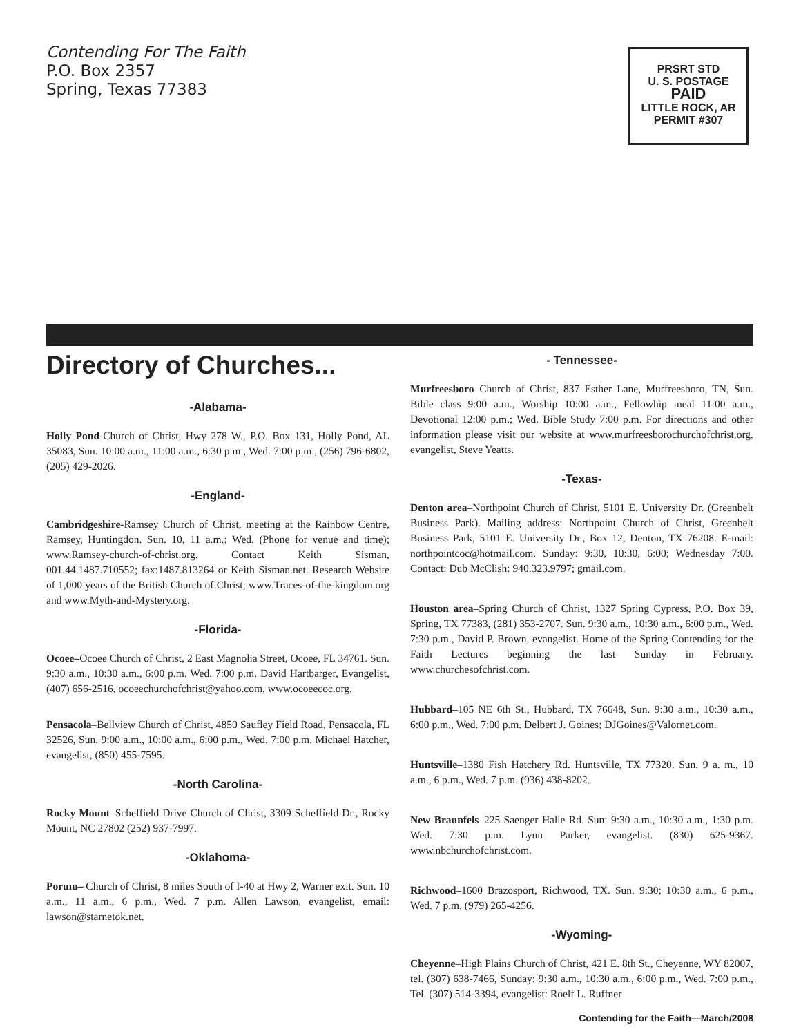Contending For The Faith
P.O. Box 2357
Spring, Texas 77383
PRSRT STD
U. S. POSTAGE
PAID
LITTLE ROCK, AR
PERMIT #307
Directory of Churches...
-Alabama-
Holly Pond-Church of Christ, Hwy 278 W., P.O. Box 131, Holly Pond, AL 35083, Sun. 10:00 a.m., 11:00 a.m., 6:30 p.m., Wed. 7:00 p.m., (256) 796-6802, (205) 429-2026.
-England-
Cambridgeshire-Ramsey Church of Christ, meeting at the Rainbow Centre, Ramsey, Huntingdon. Sun. 10, 11 a.m.; Wed. (Phone for venue and time); www.Ramsey-church-of-christ.org. Contact Keith Sisman, 001.44.1487.710552; fax:1487.813264 or Keith Sisman.net. Research Website of 1,000 years of the British Church of Christ; www.Traces-of-the-kingdom.org and www.Myth-and-Mystery.org.
-Florida-
Ocoee–Ocoee Church of Christ, 2 East Magnolia Street, Ocoee, FL 34761. Sun. 9:30 a.m., 10:30 a.m., 6:00 p.m. Wed. 7:00 p.m. David Hartbarger, Evangelist, (407) 656-2516, ocoeechurchofchrist@yahoo.com, www.ocoeecoc.org.
Pensacola–Bellview Church of Christ, 4850 Saufley Field Road, Pensacola, FL 32526, Sun. 9:00 a.m., 10:00 a.m., 6:00 p.m., Wed. 7:00 p.m. Michael Hatcher, evangelist, (850) 455-7595.
-North Carolina-
Rocky Mount–Scheffield Drive Church of Christ, 3309 Scheffield Dr., Rocky Mount, NC 27802 (252) 937-7997.
-Oklahoma-
Porum– Church of Christ, 8 miles South of I-40 at Hwy 2, Warner exit. Sun. 10 a.m., 11 a.m., 6 p.m., Wed. 7 p.m. Allen Lawson, evangelist, email: lawson@starnetok.net.
- Tennessee-
Murfreesboro–Church of Christ, 837 Esther Lane, Murfreesboro, TN, Sun. Bible class 9:00 a.m., Worship 10:00 a.m., Fellowhip meal 11:00 a.m., Devotional 12:00 p.m.; Wed. Bible Study 7:00 p.m. For directions and other information please visit our website at www.murfreesborochurchofchrist.org. evangelist, Steve Yeatts.
-Texas-
Denton area–Northpoint Church of Christ, 5101 E. University Dr. (Greenbelt Business Park). Mailing address: Northpoint Church of Christ, Greenbelt Business Park, 5101 E. University Dr., Box 12, Denton, TX 76208. E-mail: northpointcoc@hotmail.com. Sunday: 9:30, 10:30, 6:00; Wednesday 7:00. Contact: Dub McClish: 940.323.9797; gmail.com.
Houston area–Spring Church of Christ, 1327 Spring Cypress, P.O. Box 39, Spring, TX 77383, (281) 353-2707. Sun. 9:30 a.m., 10:30 a.m., 6:00 p.m., Wed. 7:30 p.m., David P. Brown, evangelist. Home of the Spring Contending for the Faith Lectures beginning the last Sunday in February. www.churchesofchrist.com.
Hubbard–105 NE 6th St., Hubbard, TX 76648, Sun. 9:30 a.m., 10:30 a.m., 6:00 p.m., Wed. 7:00 p.m. Delbert J. Goines; DJGoines@Valornet.com.
Huntsville–1380 Fish Hatchery Rd. Huntsville, TX 77320. Sun. 9 a. m., 10 a.m., 6 p.m., Wed. 7 p.m. (936) 438-8202.
New Braunfels–225 Saenger Halle Rd. Sun: 9:30 a.m., 10:30 a.m., 1:30 p.m. Wed. 7:30 p.m. Lynn Parker, evangelist. (830) 625-9367. www.nbchurchofchrist.com.
Richwood–1600 Brazosport, Richwood, TX. Sun. 9:30; 10:30 a.m., 6 p.m., Wed. 7 p.m. (979) 265-4256.
-Wyoming-
Cheyenne–High Plains Church of Christ, 421 E. 8th St., Cheyenne, WY 82007, tel. (307) 638-7466, Sunday: 9:30 a.m., 10:30 a.m., 6:00 p.m., Wed. 7:00 p.m., Tel. (307) 514-3394, evangelist: Roelf L. Ruffner
Contending for the Faith—March/2008